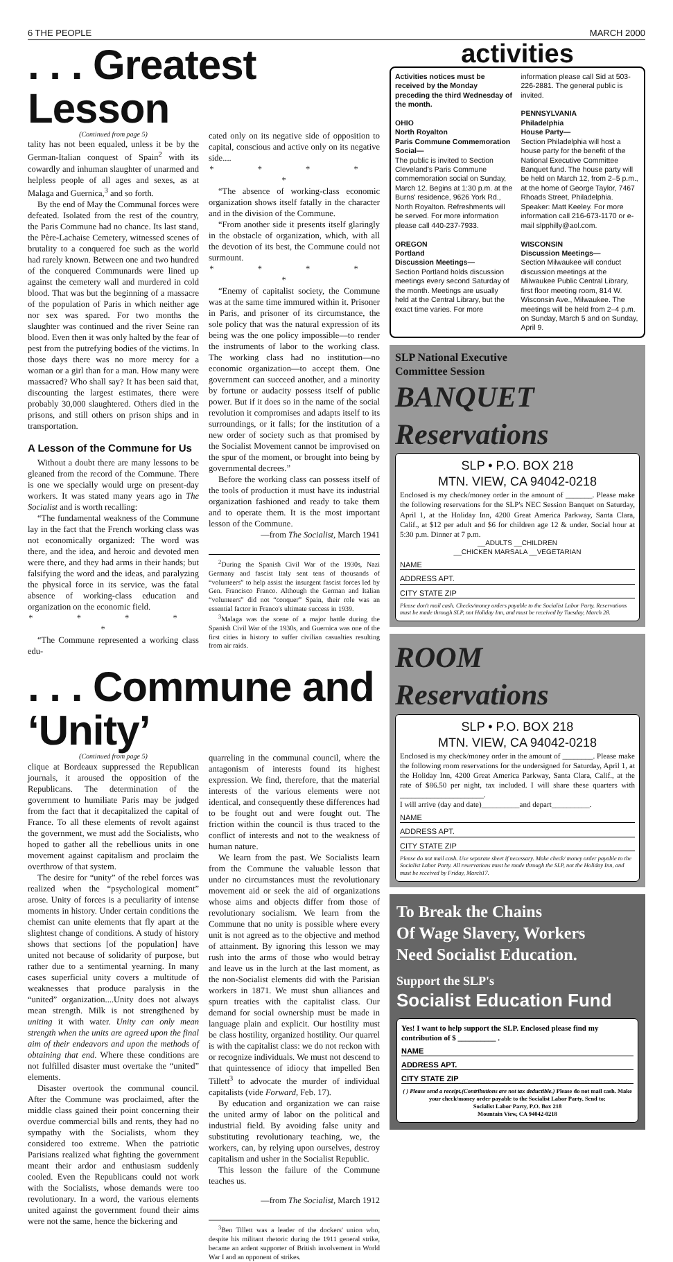6 THE PEOPLE MARCH 2000
. . . Greatest Lesson
(Continued from page 5)
tality has not been equaled, unless it be by the German-Italian conquest of Spain<sup>2</sup> with its cowardly and inhuman slaughter of unarmed and helpless people of all ages and sexes, as at Malaga and Guernica,<sup>3</sup> and so forth.
By the end of May the Communal forces were defeated. Isolated from the rest of the country, the Paris Commune had no chance. Its last stand, the Père-Lachaise Cemetery, witnessed scenes of brutality to a conquered foe such as the world had rarely known. Between one and two hundred of the conquered Communards were lined up against the cemetery wall and murdered in cold blood. That was but the beginning of a massacre of the population of Paris in which neither age nor sex was spared. For two months the slaughter was continued and the river Seine ran blood. Even then it was only halted by the fear of pest from the putrefying bodies of the victims. In those days there was no more mercy for a woman or a girl than for a man. How many were massacred? Who shall say? It has been said that, discounting the largest estimates, there were probably 30,000 slaughtered. Others died in the prisons, and still others on prison ships and in transportation.
A Lesson of the Commune for Us
Without a doubt there are many lessons to be gleaned from the record of the Commune. There is one we specially would urge on present-day workers. It was stated many years ago in The Socialist and is worth recalling:
“The fundamental weakness of the Commune lay in the fact that the French working class was not economically organized: The word was there, and the idea, and heroic and devoted men were there, and they had arms in their hands; but falsifying the word and the ideas, and paralyzing the physical force in its service, was the fatal absence of working-class education and organization on the economic field.
* * * * *
“The Commune represented a working class edu-
cated only on its negative side of opposition to capital, conscious and active only on its negative side....
* * * * *
“The absence of working-class economic organization shows itself fatally in the character and in the division of the Commune.
“From another side it presents itself glaringly in the obstacle of organization, which, with all the devotion of its best, the Commune could not surmount.
* * * * *
“Enemy of capitalist society, the Commune was at the same time immured within it. Prisoner in Paris, and prisoner of its circumstance, the sole policy that was the natural expression of its being was the one policy impossible—to render the instruments of labor to the working class. The working class had no institution—no economic organization—to accept them. One government can succeed another, and a minority by fortune or audacity possess itself of public power. But if it does so in the name of the social revolution it compromises and adapts itself to its surroundings, or it falls; for the institution of a new order of society such as that promised by the Socialist Movement cannot be improvised on the spur of the moment, or brought into being by governmental decrees.”
Before the working class can possess itself of the tools of production it must have its industrial organization fashioned and ready to take them and to operate them. It is the most important lesson of the Commune.
—from The Socialist, March 1941
<sup>2</sup> During the Spanish Civil War of the 1930s, Nazi Germany and fascist Italy sent tens of thousands of “volunteers” to help assist the insurgent fascist forces led by Gen. Francisco Franco. Although the German and Italian “volunteers” did not “conquer” Spain, their role was an essential factor in Franco's ultimate success in 1939.
<sup>3</sup> Malaga was the scene of a major battle during the Spanish Civil War of the 1930s, and Guernica was one of the first cities in history to suffer civilian casualties resulting from air raids.
. . . Commune and ‘Unity’
(Continued from page 5)
clique at Bordeaux suppressed the Republican journals, it aroused the opposition of the Republicans. The determination of the government to humiliate Paris may be judged from the fact that it decapitalized the capital of France. To all these elements of revolt against the government, we must add the Socialists, who hoped to gather all the rebellious units in one movement against capitalism and proclaim the overthrow of that system.
The desire for “unity” of the rebel forces was realized when the “psychological moment” arose. Unity of forces is a peculiarity of intense moments in history. Under certain conditions the chemist can unite elements that fly apart at the slightest change of conditions. A study of history shows that sections [of the population] have united not because of solidarity of purpose, but rather due to a sentimental yearning. In many cases superficial unity covers a multitude of weaknesses that produce paralysis in the “united” organization....Unity does not always mean strength. Milk is not strengthened by uniting it with water. Unity can only mean strength when the units are agreed upon the final aim of their endeavors and upon the methods of obtaining that end. Where these conditions are not fulfilled disaster must overtake the “united” elements.
Disaster overtook the communal council. After the Commune was proclaimed, after the middle class gained their point concerning their overdue commercial bills and rents, they had no sympathy with the Socialists, whom they considered too extreme. When the patriotic Parisians realized what fighting the government meant their ardor and enthusiasm suddenly cooled. Even the Republicans could not work with the Socialists, whose demands were too revolutionary. In a word, the various elements united against the government found their aims were not the same, hence the bickering and
quarreling in the communal council, where the antagonism of interests found its highest expression. We find, therefore, that the material interests of the various elements were not identical, and consequently these differences had to be fought out and were fought out. The friction within the council is thus traced to the conflict of interests and not to the weakness of human nature.
We learn from the past. We Socialists learn from the Commune the valuable lesson that under no circumstances must the revolutionary movement aid or seek the aid of organizations whose aims and objects differ from those of revolutionary socialism. We learn from the Commune that no unity is possible where every unit is not agreed as to the objective and method of attainment. By ignoring this lesson we may rush into the arms of those who would betray and leave us in the lurch at the last moment, as the non-Socialist elements did with the Parisian workers in 1871. We must shun alliances and spurn treaties with the capitalist class. Our demand for social ownership must be made in language plain and explicit. Our hostility must be class hostility, organized hostility. Our quarrel is with the capitalist class: we do not reckon with or recognize individuals. We must not descend to that quintessence of idiocy that impelled Ben Tillett<sup>3</sup> to advocate the murder of individual capitalists (vide Forward, Feb. 17).
By education and organization we can raise the united army of labor on the political and industrial field. By avoiding false unity and substituting revolutionary teaching, we, the workers, can, by relying upon ourselves, destroy capitalism and usher in the Socialist Republic.
This lesson the failure of the Commune teaches us.
—from The Socialist, March 1912
<sup>3</sup> Ben Tillett was a leader of the dockers' union who, despite his militant rhetoric during the 1911 general strike, became an ardent supporter of British involvement in World War I and an opponent of strikes.
activities
Activities notices must be received by the Monday preceding the third Wednesday of the month.
OHIO
North Royalton
Paris Commune Commemoration Social—
The public is invited to Section Cleveland's Paris Commune commemoration social on Sunday, March 12. Begins at 1:30 p.m. at the Burns' residence, 9626 York Rd., North Royalton. Refreshments will be served. For more information please call 440-237-7933.
OREGON
Portland
Discussion Meetings—
Section Portland holds discussion meetings every second Saturday of the month. Meetings are usually held at the Central Library, but the exact time varies. For more
information please call Sid at 503-226-2881. The general public is invited.
PENNSYLVANIA
Philadelphia
House Party—
Section Philadelphia will host a house party for the benefit of the National Executive Committee Banquet fund. The house party will be held on March 12, from 2–5 p.m., at the home of George Taylor, 7467 Rhoads Street, Philadelphia. Speaker: Matt Keeley. For more information call 216-673-1170 or e-mail slpphilly@aol.com.
WISCONSIN
Discussion Meetings—
Section Milwaukee will conduct discussion meetings at the Milwaukee Public Central Library, first floor meeting room, 814 W. Wisconsin Ave., Milwaukee. The meetings will be held from 2–4 p.m. on Sunday, March 5 and on Sunday, April 9.
SLP National Executive
Committee Session
BANQUET Reservations
SLP • P.O. BOX 218
MTN. VIEW, CA 94042-0218
Enclosed is my check/money order in the amount of _______. Please make the following reservations for the SLP's NEC Session Banquet on Saturday, April 1, at the Holiday Inn, 4200 Great America Parkway, Santa Clara, Calif., at $12 per adult and $6 for children age 12 & under. Social hour at 5:30 p.m. Dinner at 7 p.m.
__ADULTS __CHILDREN
__CHICKEN MARSALA __VEGETARIAN
NAME
ADDRESS APT.
CITY STATE ZIP
Please don't mail cash. Checks/money orders payable to the Socialist Labor Party. Reservations must be made through SLP, not Holiday Inn, and must be received by Tuesday, March 28.
ROOM Reservations
SLP • P.O. BOX 218
MTN. VIEW, CA 94042-0218
Enclosed is my check/money order in the amount of ________. Please make the following room reservations for the undersigned for Saturday, April 1, at the Holiday Inn, 4200 Great America Parkway, Santa Clara, Calif., at the rate of $86.50 per night, tax included. I will share these quarters with ______________________.
I will arrive (day and date)__________and depart__________.
NAME
ADDRESS APT.
CITY STATE ZIP
Please do not mail cash. Use separate sheet if necessary. Make check/ money order payable to the Socialist Labor Party. All reservations must be made through the SLP, not the Holiday Inn, and must be received by Friday, March17.
To Break the Chains
Of Wage Slavery, Workers
Need Socialist Education.
Support the SLP's
Socialist Education Fund
Yes! I want to help support the SLP. Enclosed please find my contribution of $ __________ .
NAME
ADDRESS APT.
CITY STATE ZIP
( ) Please send a receipt.(Contributions are not tax deductible.) Please do not mail cash. Make your check/money order payable to the Socialist Labor Party. Send to:
Socialist Labor Party, P.O. Box 218
Mountain View, CA 94042-0218